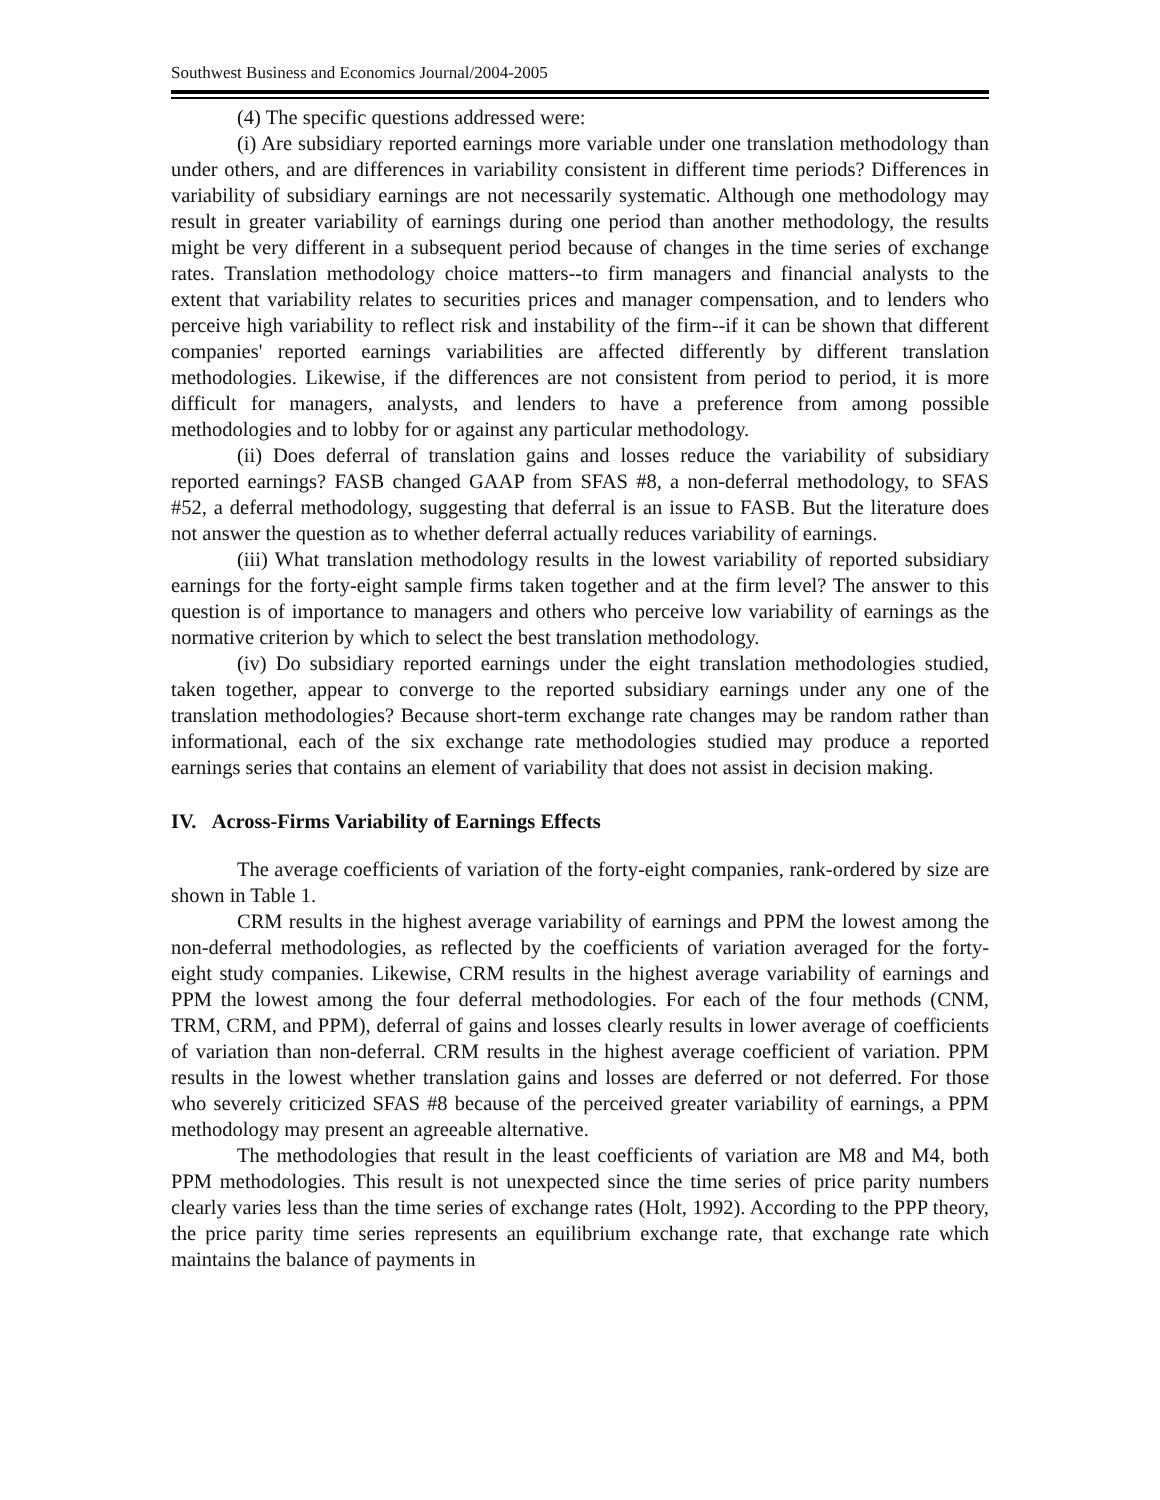Southwest Business and Economics Journal/2004-2005
(4) The specific questions addressed were:
(i) Are subsidiary reported earnings more variable under one translation methodology than under others, and are differences in variability consistent in different time periods? Differences in variability of subsidiary earnings are not necessarily systematic. Although one methodology may result in greater variability of earnings during one period than another methodology, the results might be very different in a subsequent period because of changes in the time series of exchange rates. Translation methodology choice matters--to firm managers and financial analysts to the extent that variability relates to securities prices and manager compensation, and to lenders who perceive high variability to reflect risk and instability of the firm--if it can be shown that different companies' reported earnings variabilities are affected differently by different translation methodologies. Likewise, if the differences are not consistent from period to period, it is more difficult for managers, analysts, and lenders to have a preference from among possible methodologies and to lobby for or against any particular methodology.
(ii) Does deferral of translation gains and losses reduce the variability of subsidiary reported earnings? FASB changed GAAP from SFAS #8, a non-deferral methodology, to SFAS #52, a deferral methodology, suggesting that deferral is an issue to FASB. But the literature does not answer the question as to whether deferral actually reduces variability of earnings.
(iii) What translation methodology results in the lowest variability of reported subsidiary earnings for the forty-eight sample firms taken together and at the firm level? The answer to this question is of importance to managers and others who perceive low variability of earnings as the normative criterion by which to select the best translation methodology.
(iv) Do subsidiary reported earnings under the eight translation methodologies studied, taken together, appear to converge to the reported subsidiary earnings under any one of the translation methodologies? Because short-term exchange rate changes may be random rather than informational, each of the six exchange rate methodologies studied may produce a reported earnings series that contains an element of variability that does not assist in decision making.
IV. Across-Firms Variability of Earnings Effects
The average coefficients of variation of the forty-eight companies, rank-ordered by size are shown in Table 1.
CRM results in the highest average variability of earnings and PPM the lowest among the non-deferral methodologies, as reflected by the coefficients of variation averaged for the forty-eight study companies. Likewise, CRM results in the highest average variability of earnings and PPM the lowest among the four deferral methodologies. For each of the four methods (CNM, TRM, CRM, and PPM), deferral of gains and losses clearly results in lower average of coefficients of variation than non-deferral. CRM results in the highest average coefficient of variation. PPM results in the lowest whether translation gains and losses are deferred or not deferred. For those who severely criticized SFAS #8 because of the perceived greater variability of earnings, a PPM methodology may present an agreeable alternative.
The methodologies that result in the least coefficients of variation are M8 and M4, both PPM methodologies. This result is not unexpected since the time series of price parity numbers clearly varies less than the time series of exchange rates (Holt, 1992). According to the PPP theory, the price parity time series represents an equilibrium exchange rate, that exchange rate which maintains the balance of payments in